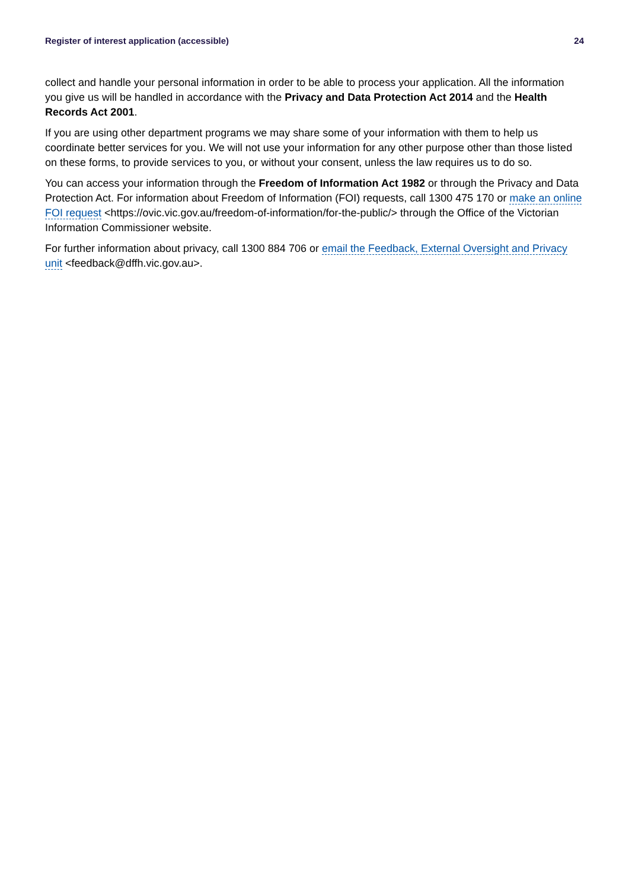Register of interest application (accessible) 24
collect and handle your personal information in order to be able to process your application. All the information you give us will be handled in accordance with the Privacy and Data Protection Act 2014 and the Health Records Act 2001.
If you are using other department programs we may share some of your information with them to help us coordinate better services for you. We will not use your information for any other purpose other than those listed on these forms, to provide services to you, or without your consent, unless the law requires us to do so.
You can access your information through the Freedom of Information Act 1982 or through the Privacy and Data Protection Act. For information about Freedom of Information (FOI) requests, call 1300 475 170 or make an online FOI request <https://ovic.vic.gov.au/freedom-of-information/for-the-public/> through the Office of the Victorian Information Commissioner website.
For further information about privacy, call 1300 884 706 or email the Feedback, External Oversight and Privacy unit <feedback@dffh.vic.gov.au>.